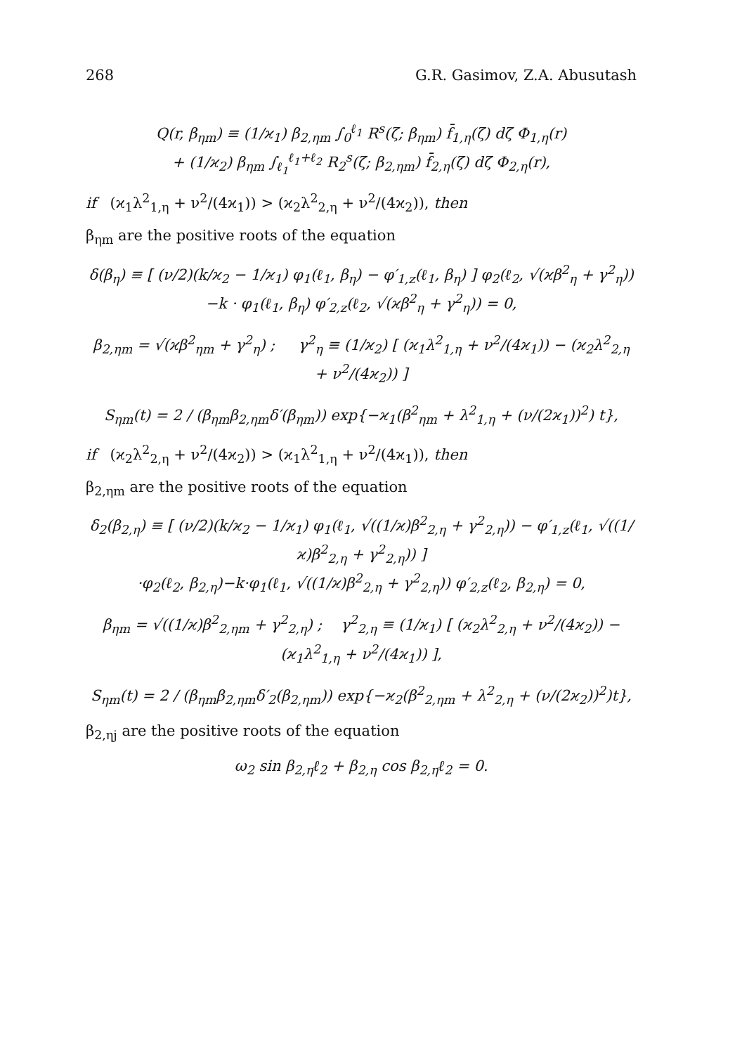268 G.R. Gasimov, Z.A. Abusutash
Q(r, β<sub>ηm</sub>) ≡ (1/ϰ<sub>1</sub>) β<sub>2,ηm</sub> ∫<sub>0</sub><sup>ℓ<sub>1</sub></sup> R<sup>s</sup>(ζ; β<sub>ηm</sub>) f̄<sub>1,η</sub>(ζ) dζ Φ<sub>1,η</sub>(r)
+ (1/ϰ<sub>2</sub>) β<sub>ηm</sub> ∫<sub>ℓ<sub>1</sub></sub><sup>ℓ<sub>1</sub>+ℓ<sub>2</sub></sup> R<sub>2</sub><sup>s</sup>(ζ; β<sub>2,ηm</sub>) f̄<sub>2,η</sub>(ζ) dζ Φ<sub>2,η</sub>(r),
if (ϰ<sub>1</sub>λ<sup>2</sup><sub>1,η</sub> + ν<sup>2</sup>/(4ϰ<sub>1</sub>)) > (ϰ<sub>2</sub>λ<sup>2</sup><sub>2,η</sub> + ν<sup>2</sup>/(4ϰ<sub>2</sub>)), then
β<sub>ηm</sub> are the positive roots of the equation
δ(β<sub>η</sub>) ≡ [ (ν/2)(k/ϰ<sub>2</sub> − 1/ϰ<sub>1</sub>) φ<sub>1</sub>(ℓ<sub>1</sub>, β<sub>η</sub>) − φ′<sub>1,z</sub>(ℓ<sub>1</sub>, β<sub>η</sub>) ] φ<sub>2</sub>(ℓ<sub>2</sub>, √(ϰβ<sup>2</sup><sub>η</sub> + γ<sup>2</sup><sub>η</sub>))
−k · φ<sub>1</sub>(ℓ<sub>1</sub>, β<sub>η</sub>) φ′<sub>2,z</sub>(ℓ<sub>2</sub>, √(ϰβ<sup>2</sup><sub>η</sub> + γ<sup>2</sup><sub>η</sub>)) = 0,
β<sub>2,ηm</sub> = √(ϰβ<sup>2</sup><sub>ηm</sub> + γ<sup>2</sup><sub>η</sub>) ; γ<sup>2</sup><sub>η</sub> ≡ (1/ϰ<sub>2</sub>) [ (ϰ<sub>1</sub>λ<sup>2</sup><sub>1,η</sub> + ν<sup>2</sup>/(4ϰ<sub>1</sub>)) − (ϰ<sub>2</sub>λ<sup>2</sup><sub>2,η</sub> + ν<sup>2</sup>/(4ϰ<sub>2</sub>)) ]
S<sub>ηm</sub>(t) = 2 / (β<sub>ηm</sub>β<sub>2,ηm</sub>δ′(β<sub>ηm</sub>)) exp{−ϰ<sub>1</sub>(β<sup>2</sup><sub>ηm</sub> + λ<sup>2</sup><sub>1,η</sub> + (ν/(2ϰ<sub>1</sub>))<sup>2</sup>) t},
if (ϰ<sub>2</sub>λ<sup>2</sup><sub>2,η</sub> + ν<sup>2</sup>/(4ϰ<sub>2</sub>)) > (ϰ<sub>1</sub>λ<sup>2</sup><sub>1,η</sub> + ν<sup>2</sup>/(4ϰ<sub>1</sub>)), then
β<sub>2,ηm</sub> are the positive roots of the equation
δ<sub>2</sub>(β<sub>2,η</sub>) ≡ [ (ν/2)(k/ϰ<sub>2</sub> − 1/ϰ<sub>1</sub>) φ<sub>1</sub>(ℓ<sub>1</sub>, √((1/ϰ)β<sup>2</sup><sub>2,η</sub> + γ<sup>2</sup><sub>2,η</sub>)) − φ′<sub>1,z</sub>(ℓ<sub>1</sub>, √((1/ϰ)β<sup>2</sup><sub>2,η</sub> + γ<sup>2</sup><sub>2,η</sub>)) ]
·φ<sub>2</sub>(ℓ<sub>2</sub>, β<sub>2,η</sub>)−k·φ<sub>1</sub>(ℓ<sub>1</sub>, √((1/ϰ)β<sup>2</sup><sub>2,η</sub> + γ<sup>2</sup><sub>2,η</sub>)) φ′<sub>2,z</sub>(ℓ<sub>2</sub>, β<sub>2,η</sub>) = 0,
β<sub>ηm</sub> = √((1/ϰ)β<sup>2</sup><sub>2,ηm</sub> + γ<sup>2</sup><sub>2,η</sub>) ; γ<sup>2</sup><sub>2,η</sub> ≡ (1/ϰ<sub>1</sub>) [ (ϰ<sub>2</sub>λ<sup>2</sup><sub>2,η</sub> + ν<sup>2</sup>/(4ϰ<sub>2</sub>)) − (ϰ<sub>1</sub>λ<sup>2</sup><sub>1,η</sub> + ν<sup>2</sup>/(4ϰ<sub>1</sub>)) ],
S<sub>ηm</sub>(t) = 2 / (β<sub>ηm</sub>β<sub>2,ηm</sub>δ′<sub>2</sub>(β<sub>2,ηm</sub>)) exp{−ϰ<sub>2</sub>(β<sup>2</sup><sub>2,ηm</sub> + λ<sup>2</sup><sub>2,η</sub> + (ν/(2ϰ<sub>2</sub>))<sup>2</sup>)t},
β<sub>2,ηj</sub> are the positive roots of the equation
ω<sub>2</sub> sin β<sub>2,η</sub>ℓ<sub>2</sub> + β<sub>2,η</sub> cos β<sub>2,η</sub>ℓ<sub>2</sub> = 0.